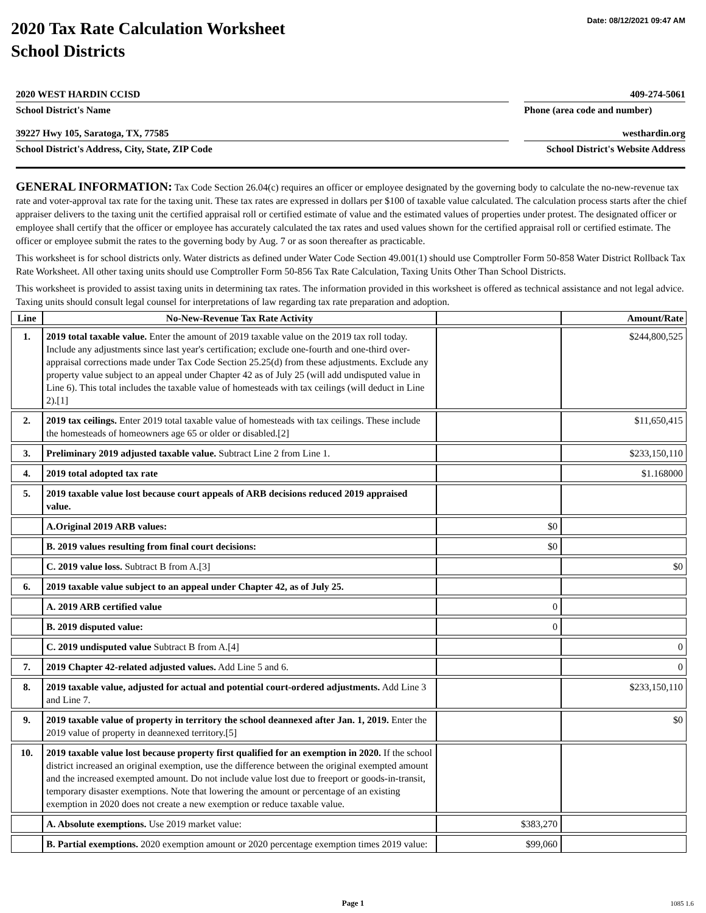Date: 08/12/2021 09:47 AM
2020 Tax Rate Calculation Worksheet
School Districts
2020 WEST HARDIN CCISD
409-274-5061
School District's Name
Phone (area code and number)
39227 Hwy 105, Saratoga, TX, 77585
westhardin.org
School District's Address, City, State, ZIP Code
School District's Website Address
GENERAL INFORMATION: Tax Code Section 26.04(c) requires an officer or employee designated by the governing body to calculate the no-new-revenue tax rate and voter-approval tax rate for the taxing unit. These tax rates are expressed in dollars per $100 of taxable value calculated. The calculation process starts after the chief appraiser delivers to the taxing unit the certified appraisal roll or certified estimate of value and the estimated values of properties under protest. The designated officer or employee shall certify that the officer or employee has accurately calculated the tax rates and used values shown for the certified appraisal roll or certified estimate. The officer or employee submit the rates to the governing body by Aug. 7 or as soon thereafter as practicable.
This worksheet is for school districts only. Water districts as defined under Water Code Section 49.001(1) should use Comptroller Form 50-858 Water District Rollback Tax Rate Worksheet. All other taxing units should use Comptroller Form 50-856 Tax Rate Calculation, Taxing Units Other Than School Districts.
This worksheet is provided to assist taxing units in determining tax rates. The information provided in this worksheet is offered as technical assistance and not legal advice. Taxing units should consult legal counsel for interpretations of law regarding tax rate preparation and adoption.
| Line | No-New-Revenue Tax Rate Activity | | Amount/Rate |
| --- | --- | --- | --- |
| 1. | 2019 total taxable value. Enter the amount of 2019 taxable value on the 2019 tax roll today. Include any adjustments since last year's certification; exclude one-fourth and one-third over-appraisal corrections made under Tax Code Section 25.25(d) from these adjustments. Exclude any property value subject to an appeal under Chapter 42 as of July 25 (will add undisputed value in Line 6). This total includes the taxable value of homesteads with tax ceilings (will deduct in Line 2).[1] | | $244,800,525 |
| 2. | 2019 tax ceilings. Enter 2019 total taxable value of homesteads with tax ceilings. These include the homesteads of homeowners age 65 or older or disabled.[2] | | $11,650,415 |
| 3. | Preliminary 2019 adjusted taxable value. Subtract Line 2 from Line 1. | | $233,150,110 |
| 4. | 2019 total adopted tax rate | | $1.168000 |
| 5. | 2019 taxable value lost because court appeals of ARB decisions reduced 2019 appraised value. | | |
| | A.Original 2019 ARB values: | $0 | |
| | B. 2019 values resulting from final court decisions: | $0 | |
| | C. 2019 value loss. Subtract B from A.[3] | | $0 |
| 6. | 2019 taxable value subject to an appeal under Chapter 42, as of July 25. | | |
| | A. 2019 ARB certified value | 0 | |
| | B. 2019 disputed value: | 0 | |
| | C. 2019 undisputed value Subtract B from A.[4] | | 0 |
| 7. | 2019 Chapter 42-related adjusted values. Add Line 5 and 6. | | 0 |
| 8. | 2019 taxable value, adjusted for actual and potential court-ordered adjustments. Add Line 3 and Line 7. | | $233,150,110 |
| 9. | 2019 taxable value of property in territory the school deannexed after Jan. 1, 2019. Enter the 2019 value of property in deannexed territory.[5] | | $0 |
| 10. | 2019 taxable value lost because property first qualified for an exemption in 2020. If the school district increased an original exemption, use the difference between the original exempted amount and the increased exempted amount. Do not include value lost due to freeport or goods-in-transit, temporary disaster exemptions. Note that lowering the amount or percentage of an existing exemption in 2020 does not create a new exemption or reduce taxable value. | | |
| | A. Absolute exemptions. Use 2019 market value: | $383,270 | |
| | B. Partial exemptions. 2020 exemption amount or 2020 percentage exemption times 2019 value: | $99,060 | |
Page 1 1085 1.6